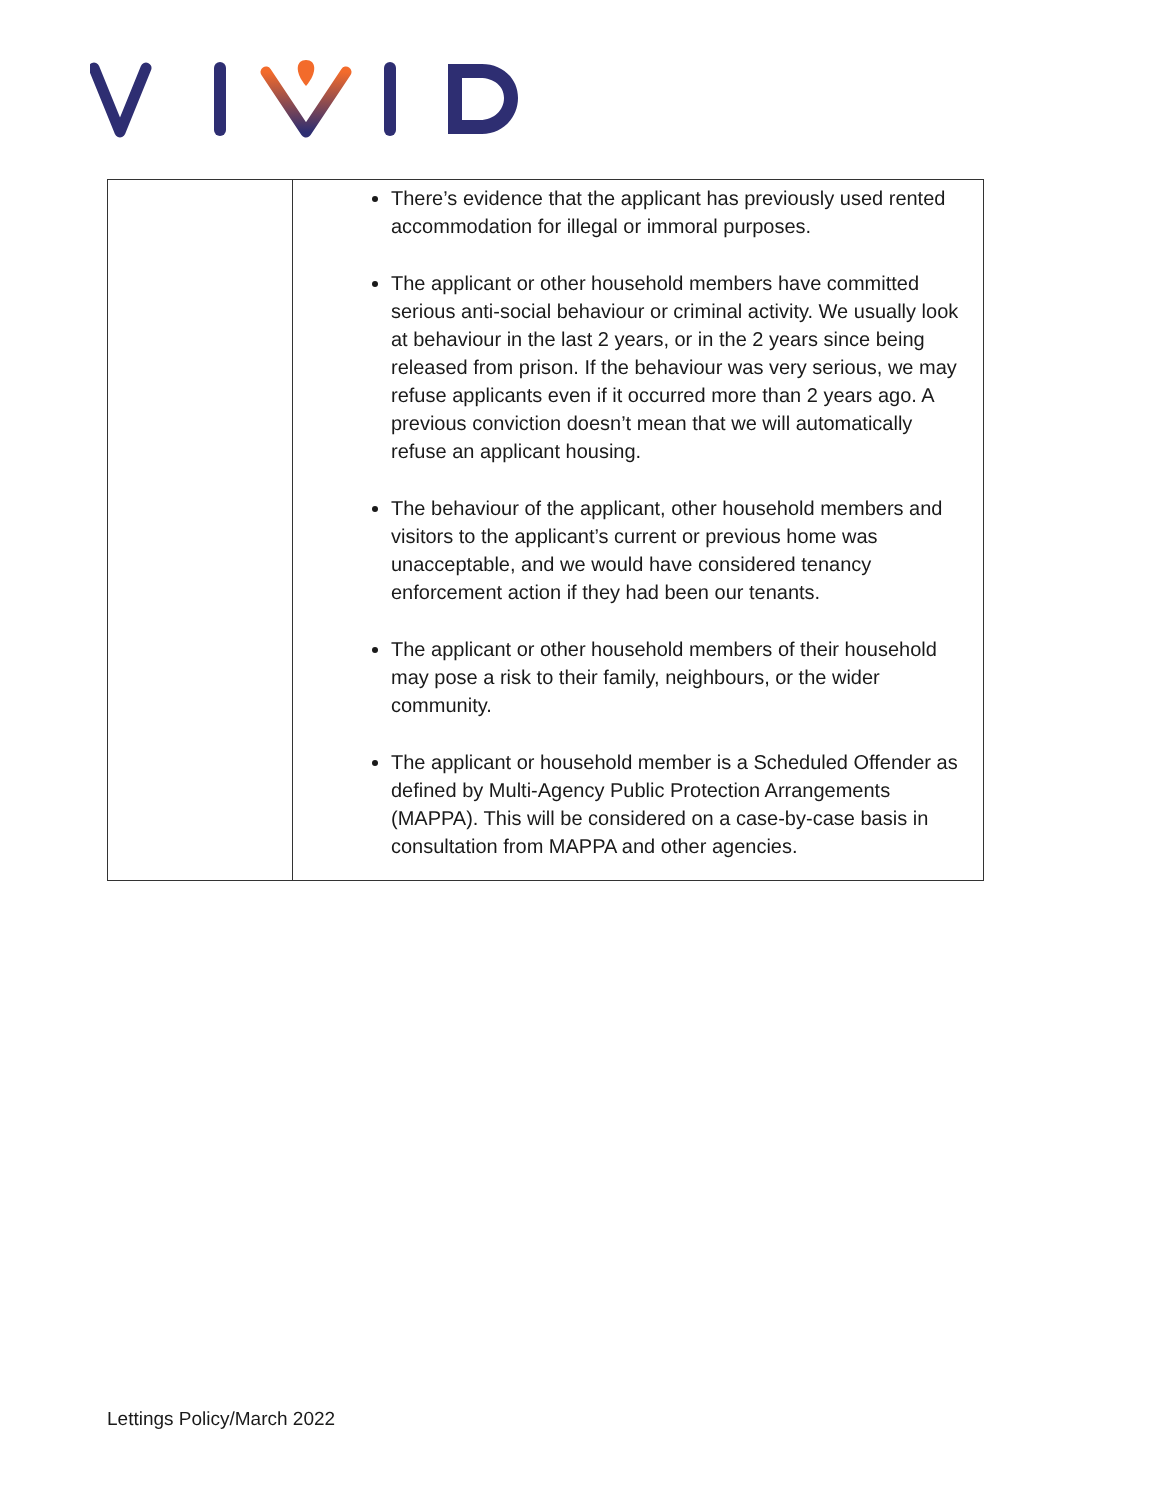| | There’s evidence that the applicant has previously used rented accommodation for illegal or immoral purposes. The applicant or other household members have committed serious anti-social behaviour or criminal activity. We usually look at behaviour in the last 2 years, or in the 2 years since being released from prison. If the behaviour was very serious, we may refuse applicants even if it occurred more than 2 years ago. A previous conviction doesn’t mean that we will automatically refuse an applicant housing. The behaviour of the applicant, other household members and visitors to the applicant’s current or previous home was unacceptable, and we would have considered tenancy enforcement action if they had been our tenants. The applicant or other household members of their household may pose a risk to their family, neighbours, or the wider community. The applicant or household member is a Scheduled Offender as defined by Multi-Agency Public Protection Arrangements (MAPPA). This will be considered on a case-by-case basis in consultation from MAPPA and other agencies. |
Lettings Policy/March 2022